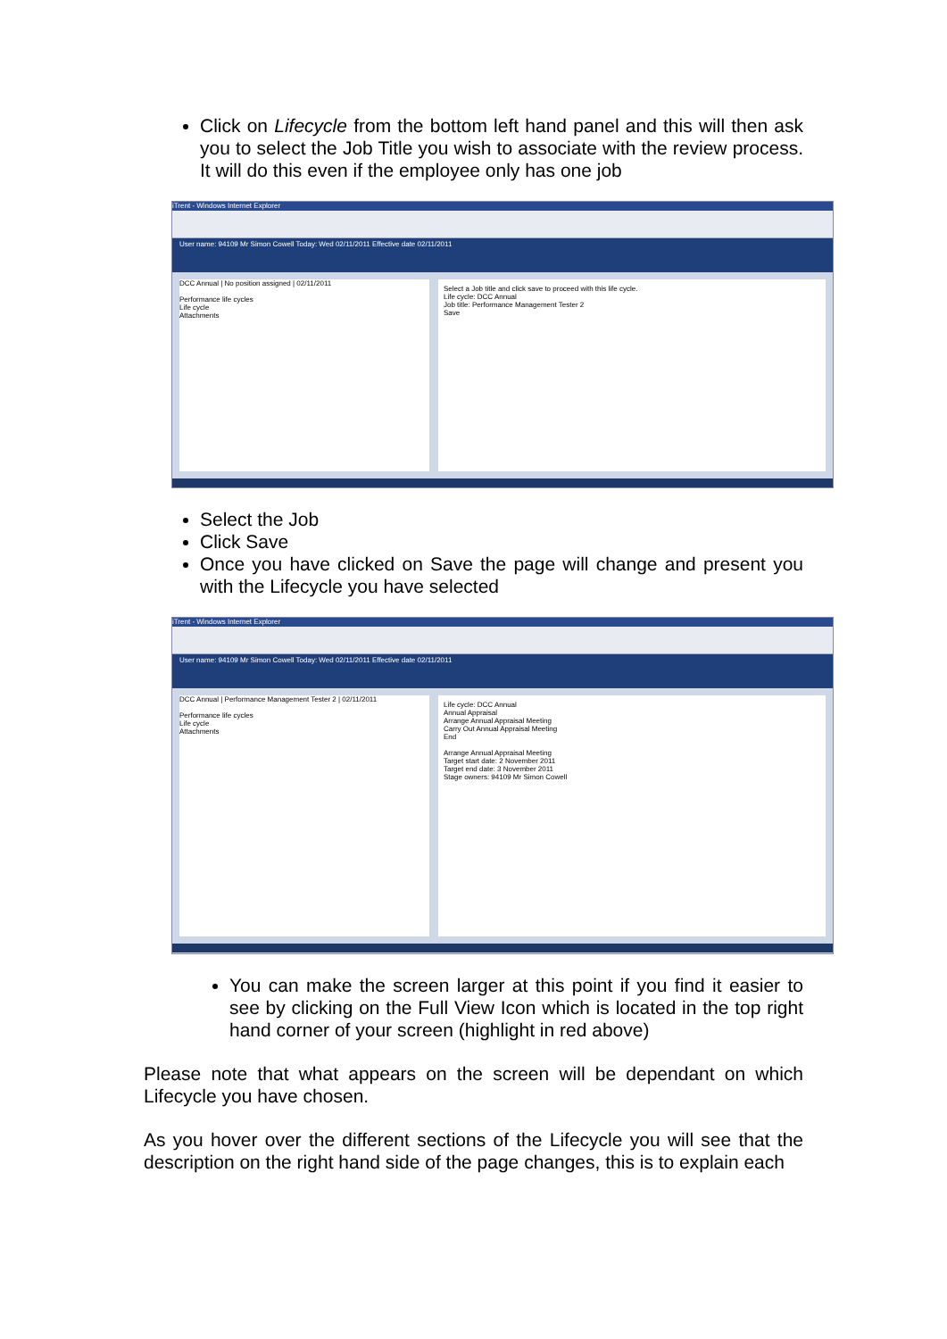Click on Lifecycle from the bottom left hand panel and this will then ask you to select the Job Title you wish to associate with the review process. It will do this even if the employee only has one job
iTrent - Windows Internet Explorer
User name: 94109 Mr Simon Cowell Today: Wed 02/11/2011 Effective date 02/11/2011
DCC Annual | No position assigned | 02/11/2011
Performance life cycles
Life cycle
Attachments
Select a Job title and click save to proceed with this life cycle.
Life cycle: DCC Annual
Job title: Performance Management Tester 2
Save
Select the Job
Click Save
Once you have clicked on Save the page will change and present you with the Lifecycle you have selected
iTrent - Windows Internet Explorer
User name: 94109 Mr Simon Cowell Today: Wed 02/11/2011 Effective date 02/11/2011
DCC Annual | Performance Management Tester 2 | 02/11/2011
Performance life cycles
Life cycle
Attachments
Life cycle: DCC Annual
Annual Appraisal
Arrange Annual Appraisal Meeting
Carry Out Annual Appraisal Meeting
End
Arrange Annual Appraisal Meeting
Target start date: 2 November 2011
Target end date: 3 November 2011
Stage owners: 94109 Mr Simon Cowell
You can make the screen larger at this point if you find it easier to see by clicking on the Full View Icon which is located in the top right hand corner of your screen (highlight in red above)
Please note that what appears on the screen will be dependant on which Lifecycle you have chosen.
As you hover over the different sections of the Lifecycle you will see that the description on the right hand side of the page changes, this is to explain each